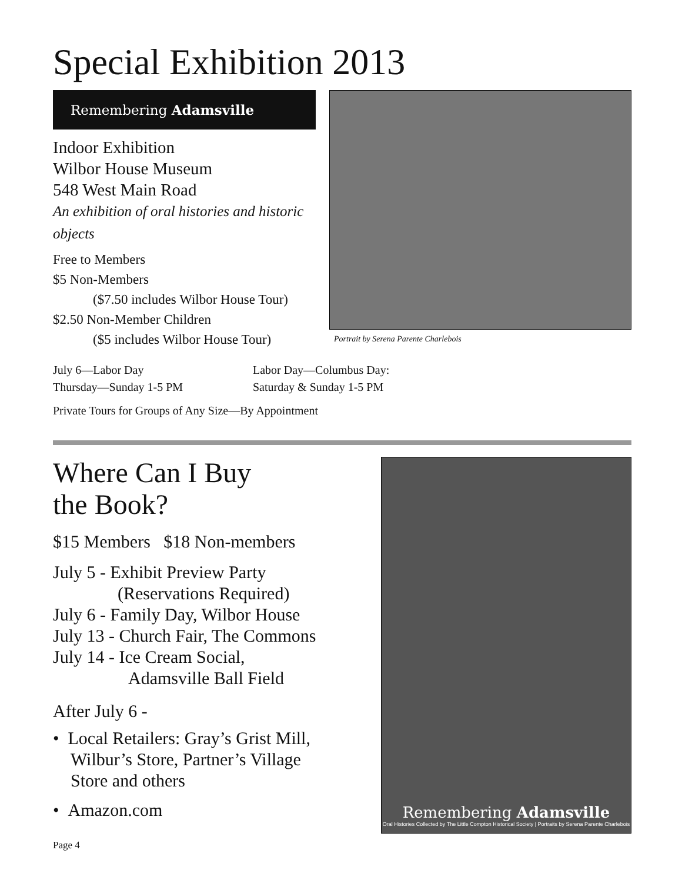Special Exhibition 2013
Remembering Adamsville
Indoor Exhibition
Wilbor House Museum
548 West Main Road
An exhibition of oral histories and historic objects
Free to Members
$5 Non-Members
($7.50 includes Wilbor House Tour)
$2.50 Non-Member Children
($5 includes Wilbor House Tour)
Portrait by Serena Parente Charlebois
July 6—Labor Day
Thursday—Sunday 1-5 PM
Labor Day—Columbus Day:
Saturday & Sunday 1-5 PM
Private Tours for Groups of Any Size—By Appointment
Where Can I Buy
the Book?
$15 Members $18 Non-members
July 5 - Exhibit Preview Party
(Reservations Required)
July 6 - Family Day, Wilbor House
July 13 - Church Fair, The Commons
July 14 - Ice Cream Social,
Adamsville Ball Field
After July 6 -
• Local Retailers: Gray’s Grist Mill,
Wilbur’s Store, Partner’s Village
Store and others
• Amazon.com
Remembering Adamsville
Oral Histories Collected by The Little Compton Historical Society | Portraits by Serena Parente Charlebois
Page 4